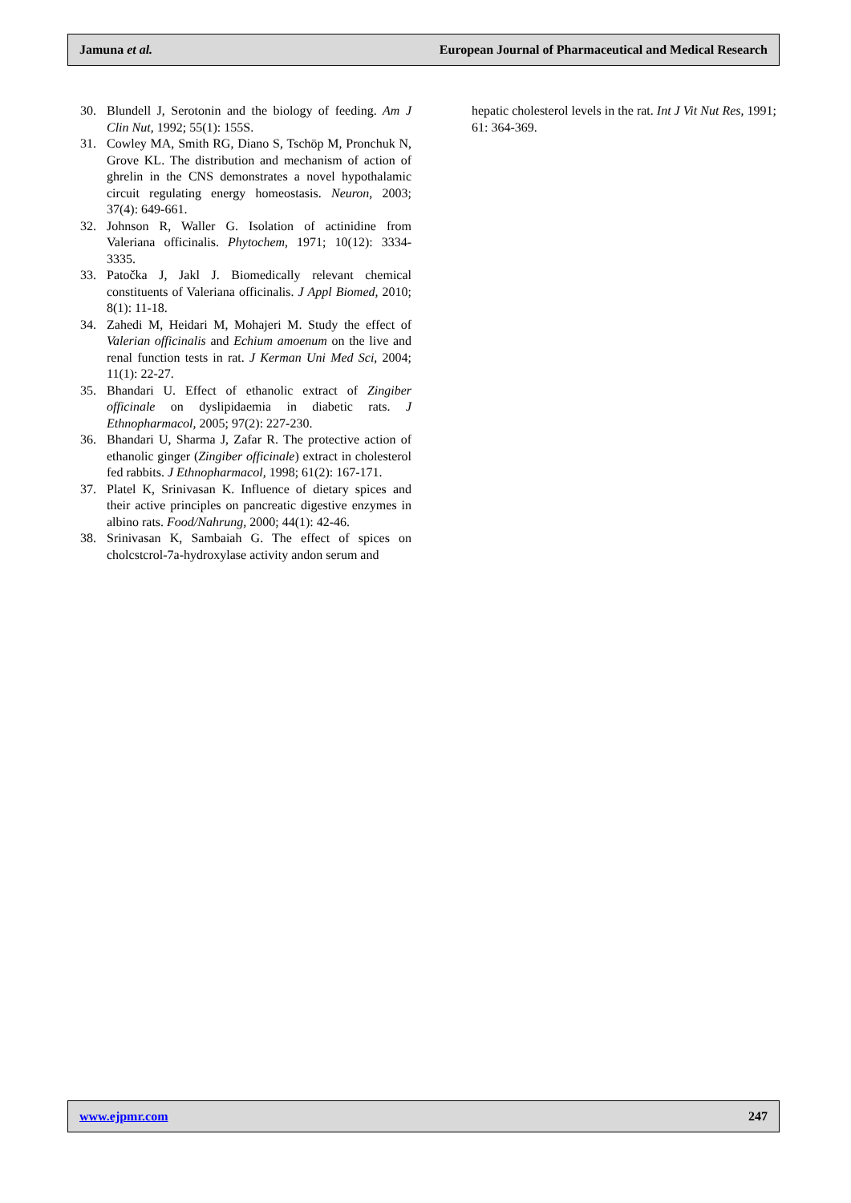Jamuna et al. European Journal of Pharmaceutical and Medical Research
30. Blundell J, Serotonin and the biology of feeding. Am J Clin Nut, 1992; 55(1): 155S.
31. Cowley MA, Smith RG, Diano S, Tschöp M, Pronchuk N, Grove KL. The distribution and mechanism of action of ghrelin in the CNS demonstrates a novel hypothalamic circuit regulating energy homeostasis. Neuron, 2003; 37(4): 649-661.
32. Johnson R, Waller G. Isolation of actinidine from Valeriana officinalis. Phytochem, 1971; 10(12): 3334-3335.
33. Patočka J, Jakl J. Biomedically relevant chemical constituents of Valeriana officinalis. J Appl Biomed, 2010; 8(1): 11-18.
34. Zahedi M, Heidari M, Mohajeri M. Study the effect of Valerian officinalis and Echium amoenum on the live and renal function tests in rat. J Kerman Uni Med Sci, 2004; 11(1): 22-27.
35. Bhandari U. Effect of ethanolic extract of Zingiber officinale on dyslipidaemia in diabetic rats. J Ethnopharmacol, 2005; 97(2): 227-230.
36. Bhandari U, Sharma J, Zafar R. The protective action of ethanolic ginger (Zingiber officinale) extract in cholesterol fed rabbits. J Ethnopharmacol, 1998; 61(2): 167-171.
37. Platel K, Srinivasan K. Influence of dietary spices and their active principles on pancreatic digestive enzymes in albino rats. Food/Nahrung, 2000; 44(1): 42-46.
38. Srinivasan K, Sambaiah G. The effect of spices on cholcstcrol-7a-hydroxylase activity andon serum and
hepatic cholesterol levels in the rat. Int J Vit Nut Res, 1991; 61: 364-369.
www.ejpmr.com 247